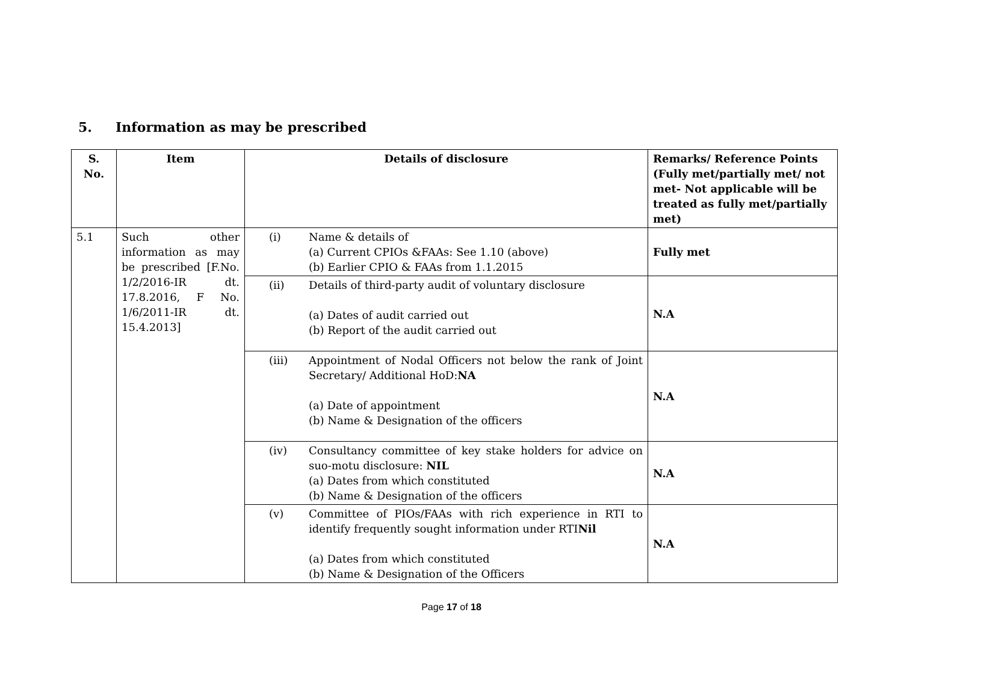5. Information as may be prescribed
| S. No. | Item | Details of disclosure | Remarks/ Reference Points (Fully met/partially met/ not met- Not applicable will be treated as fully met/partially met) |
| --- | --- | --- | --- |
| 5.1 | Such other information as may be prescribed [F.No. 1/2/2016-IR dt. 17.8.2016, F No. 1/6/2011-IR dt. 15.4.2013] | (i) Name & details of (a) Current CPIOs &FAAs: See 1.10 (above) (b) Earlier CPIO & FAAs from 1.1.2015 | Fully met |
| | | (ii) Details of third-party audit of voluntary disclosure (a) Dates of audit carried out (b) Report of the audit carried out | N.A |
| | | (iii) Appointment of Nodal Officers not below the rank of Joint Secretary/ Additional HoD: NA (a) Date of appointment (b) Name & Designation of the officers | N.A |
| | | (iv) Consultancy committee of key stake holders for advice on suo-motu disclosure: NIL (a) Dates from which constituted (b) Name & Designation of the officers | N.A |
| | | (v) Committee of PIOs/FAAs with rich experience in RTI to identify frequently sought information under RTI Nil (a) Dates from which constituted (b) Name & Designation of the Officers | N.A |
Page 17 of 18